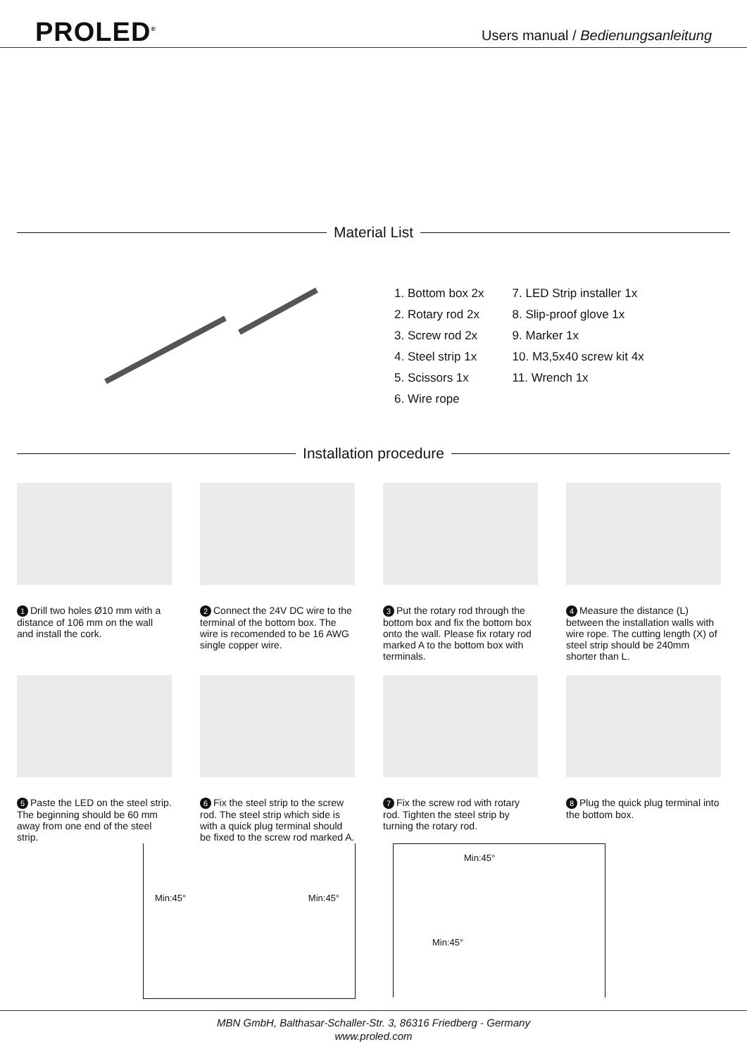PROLED<sup>®</sup>
Users manual / Bedienungsanleitung
Material List
1. Bottom box 2x
2. Rotary rod 2x
3. Screw rod 2x
4. Steel strip 1x
5. Scissors 1x
6. Wire rope
7. LED Strip installer 1x
8. Slip-proof glove 1x
9. Marker 1x
10. M3,5x40 screw kit 4x
11. Wrench 1x
Installation procedure
1 Drill two holes Ø10 mm with a distance of 106 mm on the wall and install the cork.
2 Connect the 24V DC wire to the terminal of the bottom box. The wire is recomended to be 16 AWG single copper wire.
3 Put the rotary rod through the bottom box and fix the bottom box onto the wall. Please fix rotary rod marked A to the bottom box with terminals.
4 Measure the distance (L) between the installation walls with wire rope. The cutting length (X) of steel strip should be 240mm shorter than L.
5 Paste the LED on the steel strip. The beginning should be 60 mm away from one end of the steel strip.
6 Fix the steel strip to the screw rod. The steel strip which side is with a quick plug terminal should be fixed to the screw rod marked A.
7 Fix the screw rod with rotary rod. Tighten the steel strip by turning the rotary rod.
8 Plug the quick plug terminal into the bottom box.
Min:45° Min:45°
Min:45°
Min:45°
MBN GmbH, Balthasar-Schaller-Str. 3, 86316 Friedberg - Germany
www.proled.com